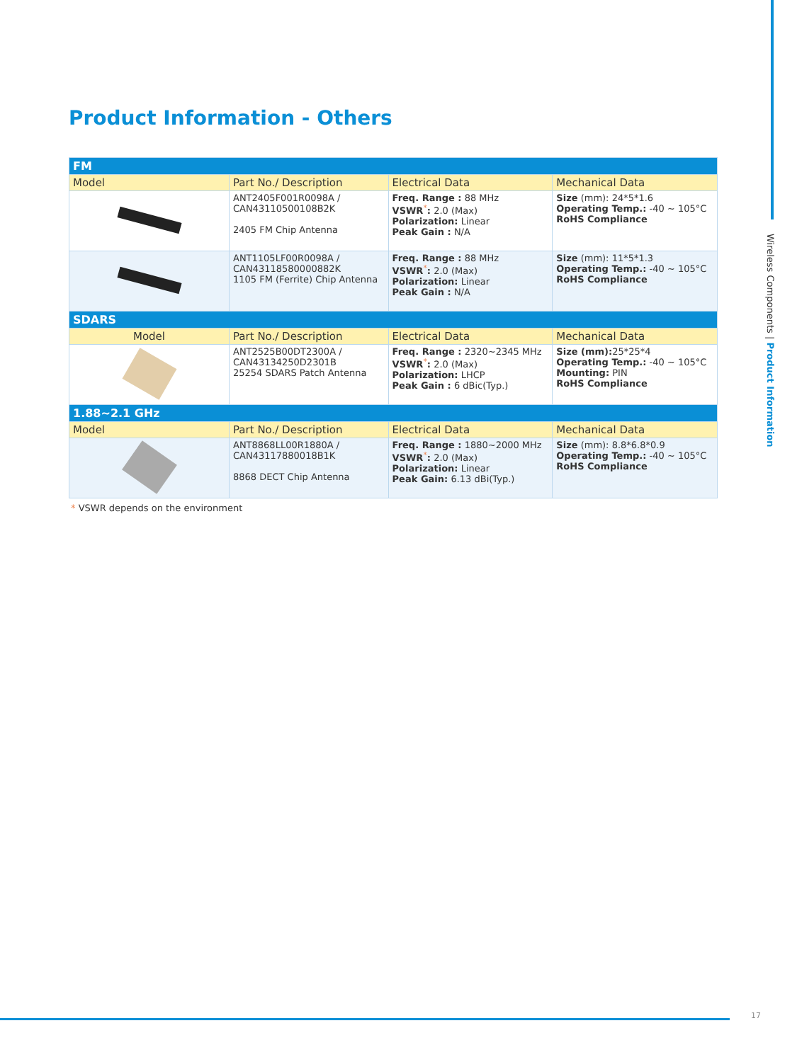Product Information - Others
| FM | | | |
| Model | Part No./ Description | Electrical Data | Mechanical Data |
| | ANT2405F001R0098A / CAN43110500108B2K 2405 FM Chip Antenna | Freq. Range : 88 MHz VSWR<sup>*</sup> : 2.0 (Max) Polarization: Linear Peak Gain : N/A | Size (mm): 24*5*1.6 Operating Temp.: -40 ~ 105°C RoHS Compliance |
| | ANT1105LF00R0098A / CAN43118580000882K 1105 FM (Ferrite) Chip Antenna | Freq. Range : 88 MHz VSWR<sup>*</sup> : 2.0 (Max) Polarization: Linear Peak Gain : N/A | Size (mm): 11*5*1.3 Operating Temp.: -40 ~ 105°C RoHS Compliance |
| SDARS | | | |
| Model | Part No./ Description | Electrical Data | Mechanical Data |
| | ANT2525B00DT2300A / CAN43134250D2301B 25254 SDARS Patch Antenna | Freq. Range : 2320~2345 MHz VSWR<sup>*</sup> : 2.0 (Max) Polarization: LHCP Peak Gain : 6 dBic(Typ.) | Size (mm): 25*25*4 Operating Temp.: -40 ~ 105°C Mounting: PIN RoHS Compliance |
| 1.88~2.1 GHz | | | |
| Model | Part No./ Description | Electrical Data | Mechanical Data |
| | ANT8868LL00R1880A / CAN43117880018B1K 8868 DECT Chip Antenna | Freq. Range : 1880~2000 MHz VSWR<sup>*</sup> : 2.0 (Max) Polarization: Linear Peak Gain: 6.13 dBi(Typ.) | Size (mm): 8.8*6.8*0.9 Operating Temp.: -40 ~ 105°C RoHS Compliance |
* VSWR depends on the environment
Wireless Components | Product Information
17